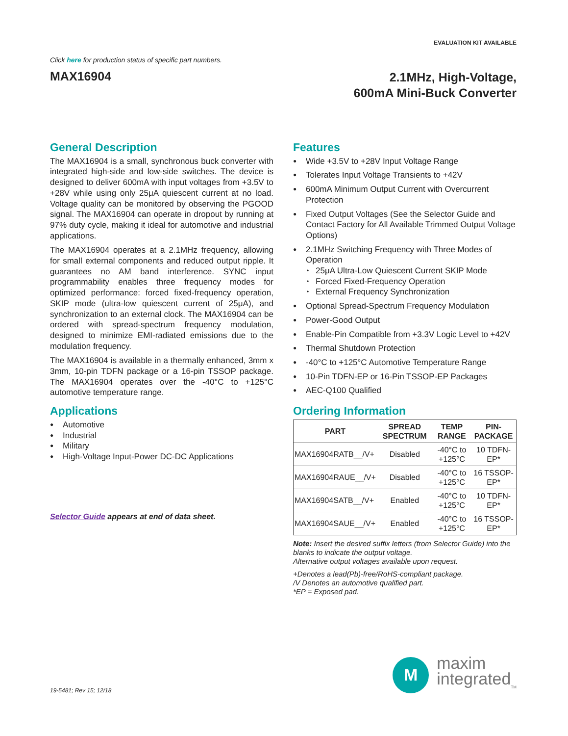EVALUATION KIT AVAILABLE
Click here for production status of specific part numbers.
MAX16904
2.1MHz, High-Voltage,
600mA Mini-Buck Converter
General Description
The MAX16904 is a small, synchronous buck converter with integrated high-side and low-side switches. The device is designed to deliver 600mA with input voltages from +3.5V to +28V while using only 25μA quiescent current at no load. Voltage quality can be monitored by observing the PGOOD signal. The MAX16904 can operate in dropout by running at 97% duty cycle, making it ideal for automotive and industrial applications.
The MAX16904 operates at a 2.1MHz frequency, allowing for small external components and reduced output ripple. It guarantees no AM band interference. SYNC input programmability enables three frequency modes for optimized performance: forced fixed-frequency operation, SKIP mode (ultra-low quiescent current of 25μA), and synchronization to an external clock. The MAX16904 can be ordered with spread-spectrum frequency modulation, designed to minimize EMI-radiated emissions due to the modulation frequency.
The MAX16904 is available in a thermally enhanced, 3mm x 3mm, 10-pin TDFN package or a 16-pin TSSOP package. The MAX16904 operates over the -40°C to +125°C automotive temperature range.
Applications
Automotive
Industrial
Military
High-Voltage Input-Power DC-DC Applications
Selector Guide appears at end of data sheet.
Features
Wide +3.5V to +28V Input Voltage Range
Tolerates Input Voltage Transients to +42V
600mA Minimum Output Current with Overcurrent Protection
Fixed Output Voltages (See the Selector Guide and Contact Factory for All Available Trimmed Output Voltage Options)
2.1MHz Switching Frequency with Three Modes of Operation
25μA Ultra-Low Quiescent Current SKIP Mode
Forced Fixed-Frequency Operation
External Frequency Synchronization
Optional Spread-Spectrum Frequency Modulation
Power-Good Output
Enable-Pin Compatible from +3.3V Logic Level to +42V
Thermal Shutdown Protection
-40°C to +125°C Automotive Temperature Range
10-Pin TDFN-EP or 16-Pin TSSOP-EP Packages
AEC-Q100 Qualified
Ordering Information
| PART | SPREAD SPECTRUM | TEMP RANGE | PIN-PACKAGE |
| --- | --- | --- | --- |
| MAX16904RATB__/V+ | Disabled | -40°C to +125°C | 10 TDFN-EP* |
| MAX16904RAUE__/V+ | Disabled | -40°C to +125°C | 16 TSSOP-EP* |
| MAX16904SATB__/V+ | Enabled | -40°C to +125°C | 10 TDFN-EP* |
| MAX16904SAUE__/V+ | Enabled | -40°C to +125°C | 16 TSSOP-EP* |
Note: Insert the desired suffix letters (from Selector Guide) into the blanks to indicate the output voltage.
Alternative output voltages available upon request.
+Denotes a lead(Pb)-free/RoHS-compliant package.
/V Denotes an automotive qualified part.
*EP = Exposed pad.
19-5481; Rev 15; 12/18
M
maxim
integrated<sub>TM</sub>